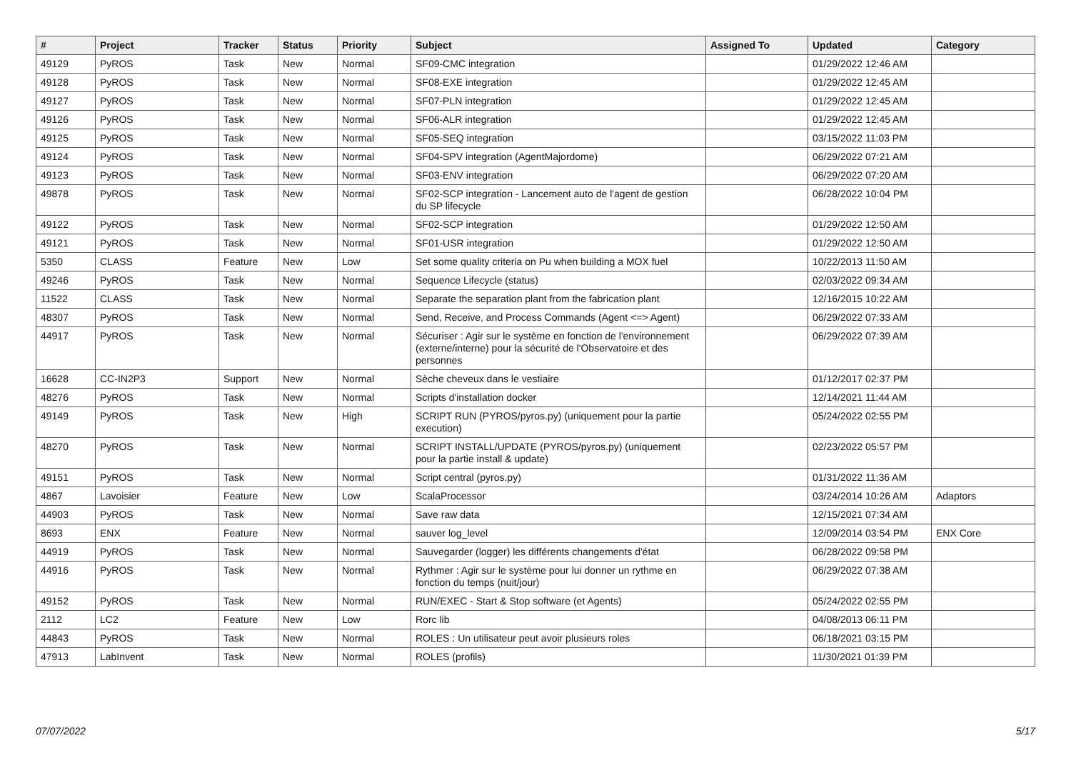| # | Project | Tracker | Status | Priority | Subject | Assigned To | Updated | Category |
| --- | --- | --- | --- | --- | --- | --- | --- | --- |
| 49129 | PyROS | Task | New | Normal | SF09-CMC integration | | 01/29/2022 12:46 AM | |
| 49128 | PyROS | Task | New | Normal | SF08-EXE integration | | 01/29/2022 12:45 AM | |
| 49127 | PyROS | Task | New | Normal | SF07-PLN integration | | 01/29/2022 12:45 AM | |
| 49126 | PyROS | Task | New | Normal | SF06-ALR integration | | 01/29/2022 12:45 AM | |
| 49125 | PyROS | Task | New | Normal | SF05-SEQ integration | | 03/15/2022 11:03 PM | |
| 49124 | PyROS | Task | New | Normal | SF04-SPV integration (AgentMajordome) | | 06/29/2022 07:21 AM | |
| 49123 | PyROS | Task | New | Normal | SF03-ENV integration | | 06/29/2022 07:20 AM | |
| 49878 | PyROS | Task | New | Normal | SF02-SCP integration - Lancement auto de l'agent de gestion du SP lifecycle | | 06/28/2022 10:04 PM | |
| 49122 | PyROS | Task | New | Normal | SF02-SCP integration | | 01/29/2022 12:50 AM | |
| 49121 | PyROS | Task | New | Normal | SF01-USR integration | | 01/29/2022 12:50 AM | |
| 5350 | CLASS | Feature | New | Low | Set some quality criteria on Pu when building a MOX fuel | | 10/22/2013 11:50 AM | |
| 49246 | PyROS | Task | New | Normal | Sequence Lifecycle (status) | | 02/03/2022 09:34 AM | |
| 11522 | CLASS | Task | New | Normal | Separate the separation plant from the fabrication plant | | 12/16/2015 10:22 AM | |
| 48307 | PyROS | Task | New | Normal | Send, Receive, and Process Commands (Agent <=> Agent) | | 06/29/2022 07:33 AM | |
| 44917 | PyROS | Task | New | Normal | Sécuriser : Agir sur le système en fonction de l'environnement (externe/interne) pour la sécurité de l'Observatoire et des personnes | | 06/29/2022 07:39 AM | |
| 16628 | CC-IN2P3 | Support | New | Normal | Sèche cheveux dans le vestiaire | | 01/12/2017 02:37 PM | |
| 48276 | PyROS | Task | New | Normal | Scripts d'installation docker | | 12/14/2021 11:44 AM | |
| 49149 | PyROS | Task | New | High | SCRIPT RUN (PYROS/pyros.py) (uniquement pour la partie execution) | | 05/24/2022 02:55 PM | |
| 48270 | PyROS | Task | New | Normal | SCRIPT INSTALL/UPDATE (PYROS/pyros.py) (uniquement pour la partie install & update) | | 02/23/2022 05:57 PM | |
| 49151 | PyROS | Task | New | Normal | Script central (pyros.py) | | 01/31/2022 11:36 AM | |
| 4867 | Lavoisier | Feature | New | Low | ScalaProcessor | | 03/24/2014 10:26 AM | Adaptors |
| 44903 | PyROS | Task | New | Normal | Save raw data | | 12/15/2021 07:34 AM | |
| 8693 | ENX | Feature | New | Normal | sauver log_level | | 12/09/2014 03:54 PM | ENX Core |
| 44919 | PyROS | Task | New | Normal | Sauvegarder (logger) les différents changements d'état | | 06/28/2022 09:58 PM | |
| 44916 | PyROS | Task | New | Normal | Rythmer : Agir sur le système pour lui donner un rythme en fonction du temps (nuit/jour) | | 06/29/2022 07:38 AM | |
| 49152 | PyROS | Task | New | Normal | RUN/EXEC - Start & Stop software (et Agents) | | 05/24/2022 02:55 PM | |
| 2112 | LC2 | Feature | New | Low | Rorc lib | | 04/08/2013 06:11 PM | |
| 44843 | PyROS | Task | New | Normal | ROLES : Un utilisateur peut avoir plusieurs roles | | 06/18/2021 03:15 PM | |
| 47913 | LabInvent | Task | New | Normal | ROLES (profils) | | 11/30/2021 01:39 PM | |
07/07/2022 5/17